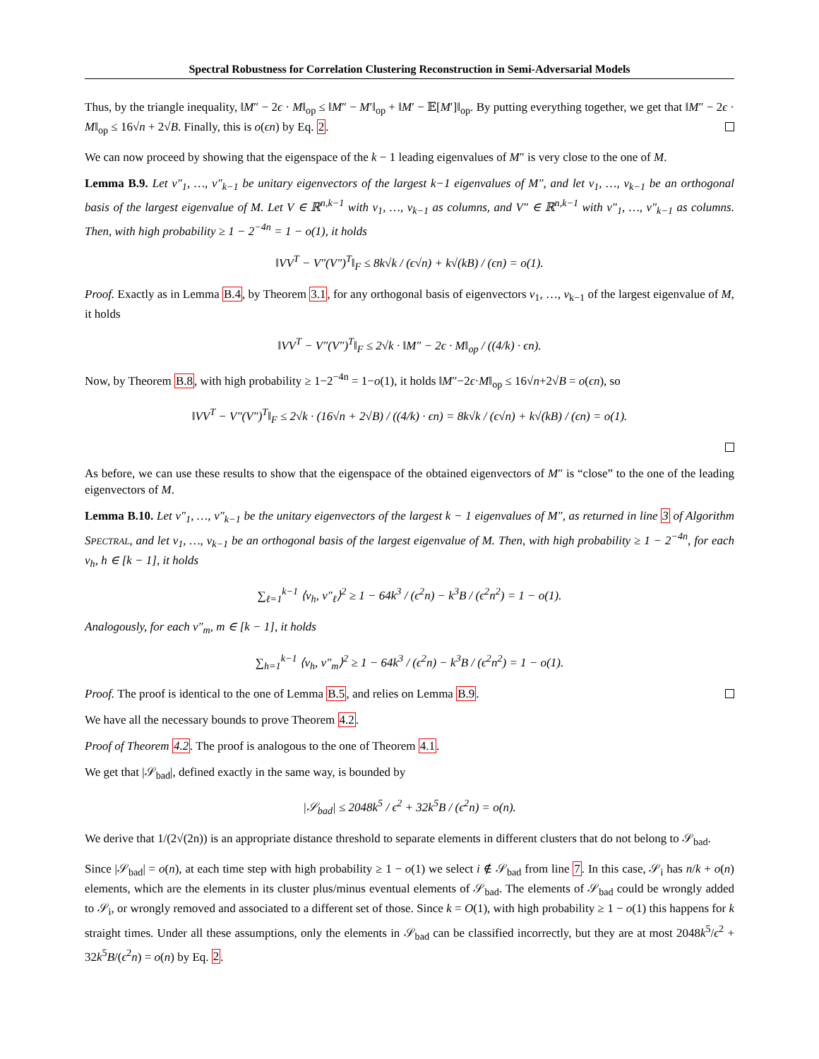Spectral Robustness for Correlation Clustering Reconstruction in Semi-Adversarial Models
Thus, by the triangle inequality, ‖M″ − 2ϵ · M‖<sub>op</sub> ≤ ‖M″ − M′‖<sub>op</sub> + ‖M′ − 𝔼[M′]‖<sub>op</sub>. By putting everything together, we get that ‖M″ − 2ϵ · M‖<sub>op</sub> ≤ 16√n + 2√B. Finally, this is o(ϵn) by Eq. 2.
We can now proceed by showing that the eigenspace of the k − 1 leading eigenvalues of M″ is very close to the one of M.
Lemma B.9. Let v″<sub>1</sub>, …, v″<sub>k−1</sub> be unitary eigenvectors of the largest k−1 eigenvalues of M″, and let v<sub>1</sub>, …, v<sub>k−1</sub> be an orthogonal basis of the largest eigenvalue of M. Let V ∈ ℝ<sup>n,k−1</sup> with v<sub>1</sub>, …, v<sub>k−1</sub> as columns, and V″ ∈ ℝ<sup>n,k−1</sup> with v″<sub>1</sub>, …, v″<sub>k−1</sub> as columns. Then, with high probability ≥ 1 − 2<sup>−4n</sup> = 1 − o(1), it holds
‖VV<sup>T</sup> − V″(V″)<sup>T</sup>‖<sub>F</sub> ≤ 8k√k / (ϵ√n) + k√(kB) / (ϵn) = o(1).
Proof. Exactly as in Lemma B.4, by Theorem 3.1, for any orthogonal basis of eigenvectors v<sub>1</sub>, …, v<sub>k−1</sub> of the largest eigenvalue of M, it holds
‖VV<sup>T</sup> − V″(V″)<sup>T</sup>‖<sub>F</sub> ≤ 2√k · ‖M″ − 2ϵ · M‖<sub>op</sub> / ((4/k) · ϵn).
Now, by Theorem B.8, with high probability ≥ 1−2<sup>−4n</sup> = 1−o(1), it holds ‖M″−2ϵ·M‖<sub>op</sub> ≤ 16√n+2√B = o(ϵn), so
‖VV<sup>T</sup> − V″(V″)<sup>T</sup>‖<sub>F</sub> ≤ 2√k · (16√n + 2√B) / ((4/k) · ϵn) = 8k√k / (ϵ√n) + k√(kB) / (ϵn) = o(1).
As before, we can use these results to show that the eigenspace of the obtained eigenvectors of M″ is “close” to the one of the leading eigenvectors of M.
Lemma B.10. Let v″<sub>1</sub>, …, v″<sub>k−1</sub> be the unitary eigenvectors of the largest k − 1 eigenvalues of M″, as returned in line 3 of Algorithm SPECTRAL, and let v<sub>1</sub>, …, v<sub>k−1</sub> be an orthogonal basis of the largest eigenvalue of M. Then, with high probability ≥ 1 − 2<sup>−4n</sup>, for each v<sub>h</sub>, h ∈ [k − 1], it holds
∑<sub>ℓ=1</sub><sup>k−1</sup> ⟨v<sub>h</sub>, v″<sub>ℓ</sub>⟩<sup>2</sup> ≥ 1 − 64k<sup>3</sup> / (ϵ<sup>2</sup>n) − k<sup>3</sup>B / (ϵ<sup>2</sup>n<sup>2</sup>) = 1 − o(1).
Analogously, for each v″<sub>m</sub>, m ∈ [k − 1], it holds
∑<sub>h=1</sub><sup>k−1</sup> ⟨v<sub>h</sub>, v″<sub>m</sub>⟩<sup>2</sup> ≥ 1 − 64k<sup>3</sup> / (ϵ<sup>2</sup>n) − k<sup>3</sup>B / (ϵ<sup>2</sup>n<sup>2</sup>) = 1 − o(1).
Proof. The proof is identical to the one of Lemma B.5, and relies on Lemma B.9.
We have all the necessary bounds to prove Theorem 4.2.
Proof of Theorem 4.2. The proof is analogous to the one of Theorem 4.1.
We get that |𝒮<sub>bad</sub>|, defined exactly in the same way, is bounded by
|𝒮<sub>bad</sub>| ≤ 2048k<sup>5</sup> / ϵ<sup>2</sup> + 32k<sup>5</sup>B / (ϵ<sup>2</sup>n) = o(n).
We derive that 1/(2√(2n)) is an appropriate distance threshold to separate elements in different clusters that do not belong to 𝒮<sub>bad</sub>.
Since |𝒮<sub>bad</sub>| = o(n), at each time step with high probability ≥ 1 − o(1) we select i ∉ 𝒮<sub>bad</sub> from line 7. In this case, 𝒮<sub>i</sub> has n/k + o(n) elements, which are the elements in its cluster plus/minus eventual elements of 𝒮<sub>bad</sub>. The elements of 𝒮<sub>bad</sub> could be wrongly added to 𝒮<sub>i</sub>, or wrongly removed and associated to a different set of those. Since k = O(1), with high probability ≥ 1 − o(1) this happens for k straight times. Under all these assumptions, only the elements in 𝒮<sub>bad</sub> can be classified incorrectly, but they are at most 2048k<sup>5</sup>/ϵ<sup>2</sup> + 32k<sup>5</sup>B/(ϵ<sup>2</sup>n) = o(n) by Eq. 2.